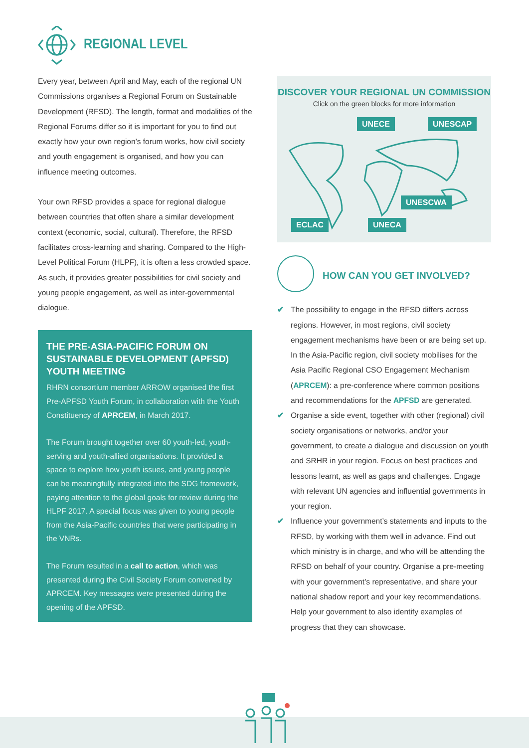REGIONAL LEVEL
Every year, between April and May, each of the regional UN Commissions organises a Regional Forum on Sustainable Development (RFSD). The length, format and modalities of the Regional Forums differ so it is important for you to find out exactly how your own region’s forum works, how civil society and youth engagement is organised, and how you can influence meeting outcomes.
Your own RFSD provides a space for regional dialogue between countries that often share a similar development context (economic, social, cultural). Therefore, the RFSD facilitates cross-learning and sharing. Compared to the High-Level Political Forum (HLPF), it is often a less crowded space. As such, it provides greater possibilities for civil society and young people engagement, as well as inter-governmental dialogue.
THE PRE-ASIA-PACIFIC FORUM ON SUSTAINABLE DEVELOPMENT (APFSD) YOUTH MEETING
RHRN consortium member ARROW organised the first Pre-APFSD Youth Forum, in collaboration with the Youth Constituency of APRCEM, in March 2017.
The Forum brought together over 60 youth-led, youth-serving and youth-allied organisations. It provided a space to explore how youth issues, and young people can be meaningfully integrated into the SDG framework, paying attention to the global goals for review during the HLPF 2017. A special focus was given to young people from the Asia-Pacific countries that were participating in the VNRs.
The Forum resulted in a call to action, which was presented during the Civil Society Forum convened by APRCEM. Key messages were presented during the opening of the APFSD.
DISCOVER YOUR REGIONAL UN COMMISSION
Click on the green blocks for more information
UNECE UNESCAP
UNESCWA
ECLAC UNECA
HOW CAN YOU GET INVOLVED?
✔ The possibility to engage in the RFSD differs across regions. However, in most regions, civil society engagement mechanisms have been or are being set up. In the Asia-Pacific region, civil society mobilises for the Asia Pacific Regional CSO Engagement Mechanism (APRCEM): a pre-conference where common positions and recommendations for the APFSD are generated.
✔ Organise a side event, together with other (regional) civil society organisations or networks, and/or your government, to create a dialogue and discussion on youth and SRHR in your region. Focus on best practices and lessons learnt, as well as gaps and challenges. Engage with relevant UN agencies and influential governments in your region.
✔ Influence your government’s statements and inputs to the RFSD, by working with them well in advance. Find out which ministry is in charge, and who will be attending the RFSD on behalf of your country. Organise a pre-meeting with your government’s representative, and share your national shadow report and your key recommendations. Help your government to also identify examples of progress that they can showcase.